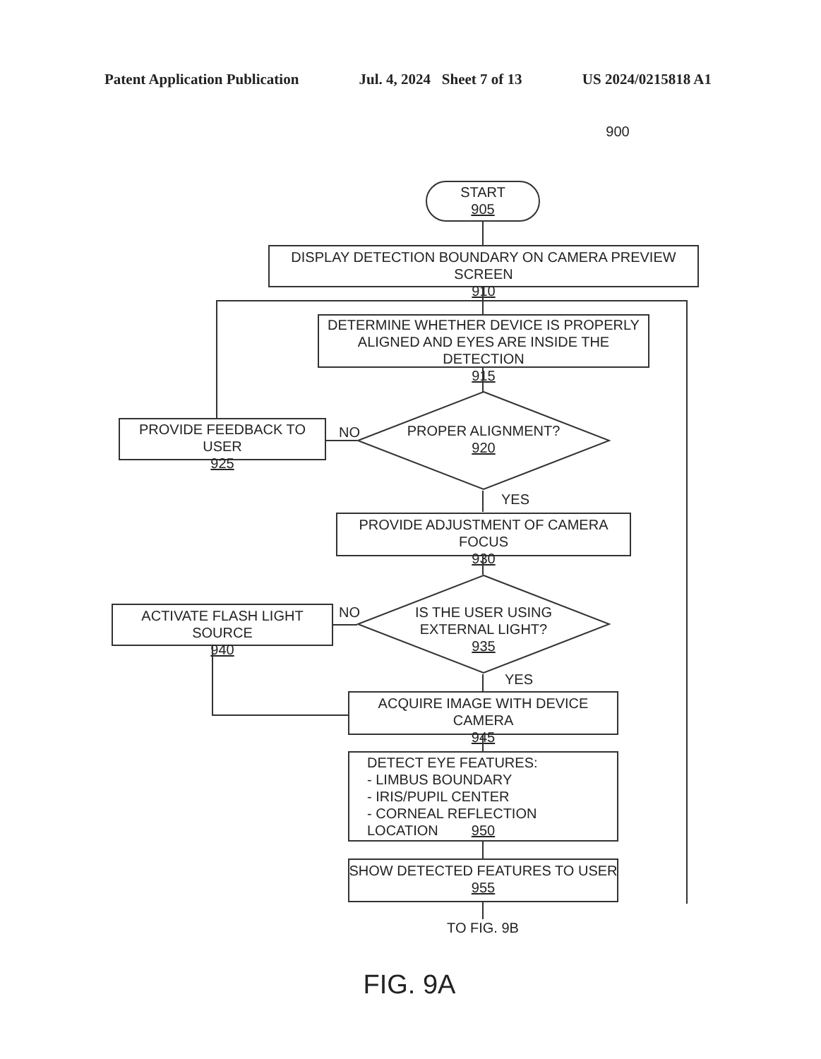Patent Application Publication Jul. 4, 2024 Sheet 7 of 13 US 2024/0215818 A1
900
START
905
DISPLAY DETECTION BOUNDARY ON CAMERA PREVIEW SCREEN
910
DETERMINE WHETHER DEVICE IS PROPERLY ALIGNED AND EYES ARE INSIDE THE DETECTION
915
PROPER ALIGNMENT?
920
NO
PROVIDE FEEDBACK TO USER
925
YES
PROVIDE ADJUSTMENT OF CAMERA FOCUS
930
IS THE USER USING EXTERNAL LIGHT?
935
NO
ACTIVATE FLASH LIGHT SOURCE
940
YES
ACQUIRE IMAGE WITH DEVICE CAMERA
945
DETECT EYE FEATURES:
- LIMBUS BOUNDARY
- IRIS/PUPIL CENTER
- CORNEAL REFLECTION LOCATION
950
SHOW DETECTED FEATURES TO USER
955
TO FIG. 9B
FIG. 9A